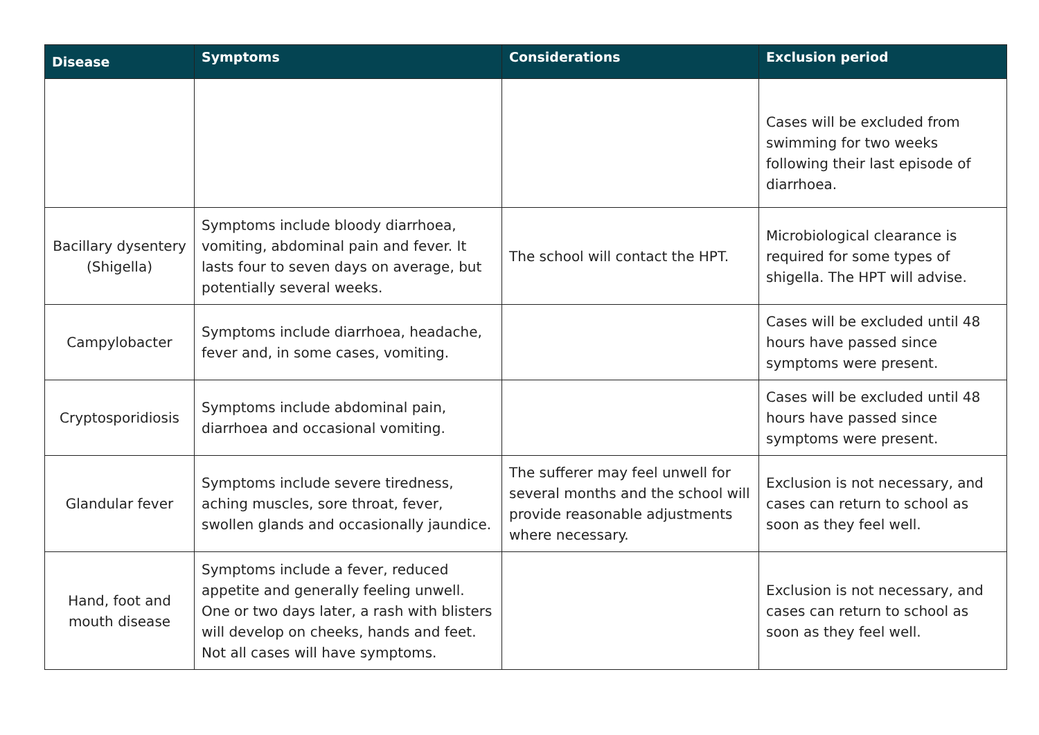| Disease | Symptoms | Considerations | Exclusion period |
| --- | --- | --- | --- |
| | | | Cases will be excluded from swimming for two weeks following their last episode of diarrhoea. |
| Bacillary dysentery (Shigella) | Symptoms include bloody diarrhoea, vomiting, abdominal pain and fever. It lasts four to seven days on average, but potentially several weeks. | The school will contact the HPT. | Microbiological clearance is required for some types of shigella. The HPT will advise. |
| Campylobacter | Symptoms include diarrhoea, headache, fever and, in some cases, vomiting. | | Cases will be excluded until 48 hours have passed since symptoms were present. |
| Cryptosporidiosis | Symptoms include abdominal pain, diarrhoea and occasional vomiting. | | Cases will be excluded until 48 hours have passed since symptoms were present. |
| Glandular fever | Symptoms include severe tiredness, aching muscles, sore throat, fever, swollen glands and occasionally jaundice. | The sufferer may feel unwell for several months and the school will provide reasonable adjustments where necessary. | Exclusion is not necessary, and cases can return to school as soon as they feel well. |
| Hand, foot and mouth disease | Symptoms include a fever, reduced appetite and generally feeling unwell. One or two days later, a rash with blisters will develop on cheeks, hands and feet. Not all cases will have symptoms. | | Exclusion is not necessary, and cases can return to school as soon as they feel well. |